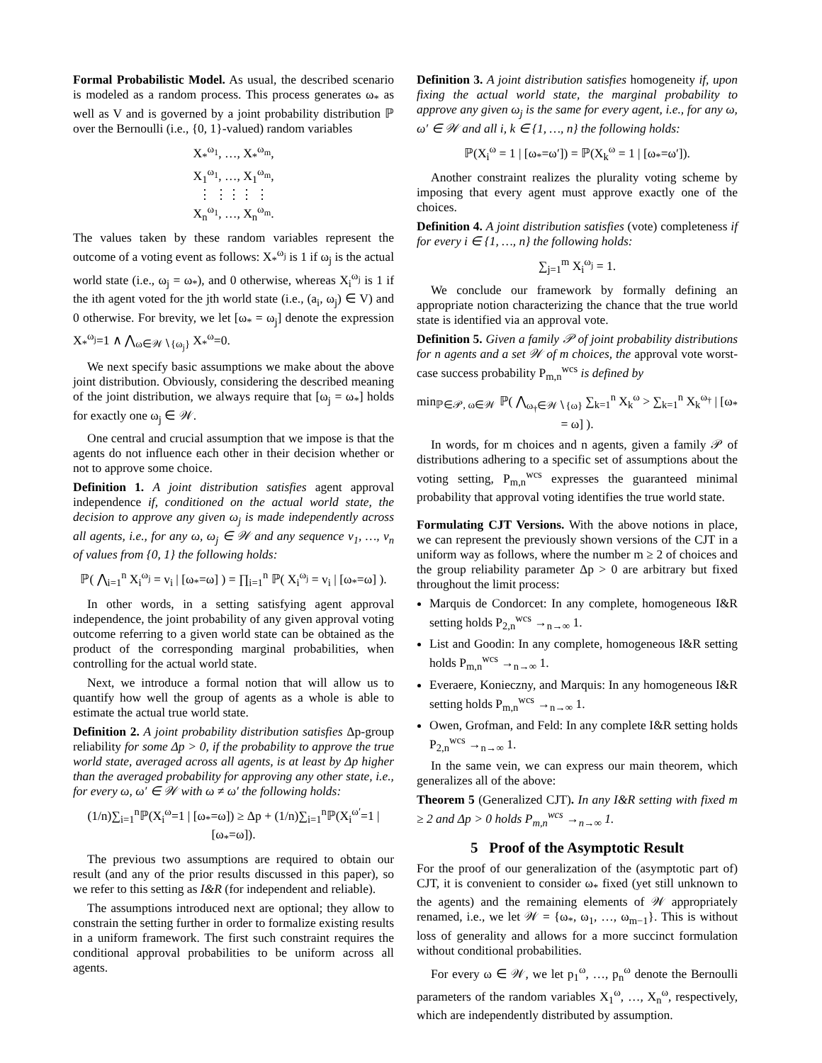Formal Probabilistic Model. As usual, the described scenario is modeled as a random process. This process generates ω<sub>*</sub> as well as V and is governed by a joint probability distribution ℙ over the Bernoulli (i.e., {0, 1}-valued) random variables
X<sub>*</sub><sup>ω<sub>1</sub></sup>, …, X<sub>*</sub><sup>ω<sub>m</sub></sup>,
X<sub>1</sub><sup>ω<sub>1</sub></sup>, …, X<sub>1</sub><sup>ω<sub>m</sub></sup>,
⋮ ⋮⋮⋮ ⋮
X<sub>n</sub><sup>ω<sub>1</sub></sup>, …, X<sub>n</sub><sup>ω<sub>m</sub></sup>.
The values taken by these random variables represent the outcome of a voting event as follows: X<sub>*</sub><sup>ω<sub>j</sub></sup> is 1 if ω<sub>j</sub> is the actual world state (i.e., ω<sub>j</sub> = ω<sub>*</sub>), and 0 otherwise, whereas X<sub>i</sub><sup>ω<sub>j</sub></sup> is 1 if the ith agent voted for the jth world state (i.e., (a<sub>i</sub>, ω<sub>j</sub>) ∈ V) and 0 otherwise. For brevity, we let [ω<sub>*</sub> = ω<sub>j</sub>] denote the expression X<sub>*</sub><sup>ω<sub>j</sub></sup>=1 ∧ ⋀<sub>ω∈𝒲∖{ω<sub>j</sub>}</sub> X<sub>*</sub><sup>ω</sup>=0.
We next specify basic assumptions we make about the above joint distribution. Obviously, considering the described meaning of the joint distribution, we always require that [ω<sub>j</sub> = ω<sub>*</sub>] holds for exactly one ω<sub>j</sub> ∈ 𝒲.
One central and crucial assumption that we impose is that the agents do not influence each other in their decision whether or not to approve some choice.
Definition 1. A joint distribution satisfies agent approval independence if, conditioned on the actual world state, the decision to approve any given ω<sub>j</sub> is made independently across all agents, i.e., for any ω, ω<sub>j</sub> ∈ 𝒲 and any sequence v<sub>1</sub>, …, v<sub>n</sub> of values from {0, 1} the following holds:
ℙ( ⋀<sub>i=1</sub><sup>n</sup> X<sub>i</sub><sup>ω<sub>j</sub></sup> = v<sub>i</sub> | [ω<sub>*</sub>=ω] ) = ∏<sub>i=1</sub><sup>n</sup> ℙ( X<sub>i</sub><sup>ω<sub>j</sub></sup> = v<sub>i</sub> | [ω<sub>*</sub>=ω] ).
In other words, in a setting satisfying agent approval independence, the joint probability of any given approval voting outcome referring to a given world state can be obtained as the product of the corresponding marginal probabilities, when controlling for the actual world state.
Next, we introduce a formal notion that will allow us to quantify how well the group of agents as a whole is able to estimate the actual true world state.
Definition 2. A joint probability distribution satisfies Δp-group reliability for some Δp > 0, if the probability to approve the true world state, averaged across all agents, is at least by Δp higher than the averaged probability for approving any other state, i.e., for every ω, ω′ ∈ 𝒲 with ω ≠ ω′ the following holds:
(1/n)∑<sub>i=1</sub><sup>n</sup>ℙ(X<sub>i</sub><sup>ω</sup>=1 | [ω<sub>*</sub>=ω]) ≥ Δp + (1/n)∑<sub>i=1</sub><sup>n</sup>ℙ(X<sub>i</sub><sup>ω′</sup>=1 | [ω<sub>*</sub>=ω]).
The previous two assumptions are required to obtain our result (and any of the prior results discussed in this paper), so we refer to this setting as I&R (for independent and reliable).
The assumptions introduced next are optional; they allow to constrain the setting further in order to formalize existing results in a uniform framework. The first such constraint requires the conditional approval probabilities to be uniform across all agents.
Definition 3. A joint distribution satisfies homogeneity if, upon fixing the actual world state, the marginal probability to approve any given ω<sub>j</sub> is the same for every agent, i.e., for any ω, ω′ ∈ 𝒲 and all i, k ∈ {1, …, n} the following holds:
ℙ(X<sub>i</sub><sup>ω</sup> = 1 | [ω<sub>*</sub>=ω′]) = ℙ(X<sub>k</sub><sup>ω</sup> = 1 | [ω<sub>*</sub>=ω′]).
Another constraint realizes the plurality voting scheme by imposing that every agent must approve exactly one of the choices.
Definition 4. A joint distribution satisfies (vote) completeness if for every i ∈ {1, …, n} the following holds:
∑<sub>j=1</sub><sup>m</sup> X<sub>i</sub><sup>ω<sub>j</sub></sup> = 1.
We conclude our framework by formally defining an appropriate notion characterizing the chance that the true world state is identified via an approval vote.
Definition 5. Given a family 𝒫 of joint probability distributions for n agents and a set 𝒲 of m choices, the approval vote worst-case success probability P<sub>m,n</sub><sup>wcs</sup> is defined by
min<sub>ℙ∈𝒫, ω∈𝒲</sub> ℙ( ⋀<sub>ω<sub>†</sub>∈𝒲∖{ω}</sub> ∑<sub>k=1</sub><sup>n</sup> X<sub>k</sub><sup>ω</sup> > ∑<sub>k=1</sub><sup>n</sup> X<sub>k</sub><sup>ω<sub>†</sub></sup> | [ω<sub>*</sub> = ω] ).
In words, for m choices and n agents, given a family 𝒫 of distributions adhering to a specific set of assumptions about the voting setting, P<sub>m,n</sub><sup>wcs</sup> expresses the guaranteed minimal probability that approval voting identifies the true world state.
Formulating CJT Versions. With the above notions in place, we can represent the previously shown versions of the CJT in a uniform way as follows, where the number m ≥ 2 of choices and the group reliability parameter Δp > 0 are arbitrary but fixed throughout the limit process:
Marquis de Condorcet: In any complete, homogeneous I&R setting holds P<sub>2,n</sub><sup>wcs</sup> →<sub>n→∞</sub> 1.
List and Goodin: In any complete, homogeneous I&R setting holds P<sub>m,n</sub><sup>wcs</sup> →<sub>n→∞</sub> 1.
Everaere, Konieczny, and Marquis: In any homogeneous I&R setting holds P<sub>m,n</sub><sup>wcs</sup> →<sub>n→∞</sub> 1.
Owen, Grofman, and Feld: In any complete I&R setting holds P<sub>2,n</sub><sup>wcs</sup> →<sub>n→∞</sub> 1.
In the same vein, we can express our main theorem, which generalizes all of the above:
Theorem 5 (Generalized CJT). In any I&R setting with fixed m ≥ 2 and Δp > 0 holds P<sub>m,n</sub><sup>wcs</sup> →<sub>n→∞</sub> 1.
5 Proof of the Asymptotic Result
For the proof of our generalization of the (asymptotic part of) CJT, it is convenient to consider ω<sub>*</sub> fixed (yet still unknown to the agents) and the remaining elements of 𝒲 appropriately renamed, i.e., we let 𝒲 = {ω<sub>*</sub>, ω<sub>1</sub>, …, ω<sub>m−1</sub>}. This is without loss of generality and allows for a more succinct formulation without conditional probabilities.
For every ω ∈ 𝒲, we let p<sub>1</sub><sup>ω</sup>, …, p<sub>n</sub><sup>ω</sup> denote the Bernoulli parameters of the random variables X<sub>1</sub><sup>ω</sup>, …, X<sub>n</sub><sup>ω</sup>, respectively, which are independently distributed by assumption.